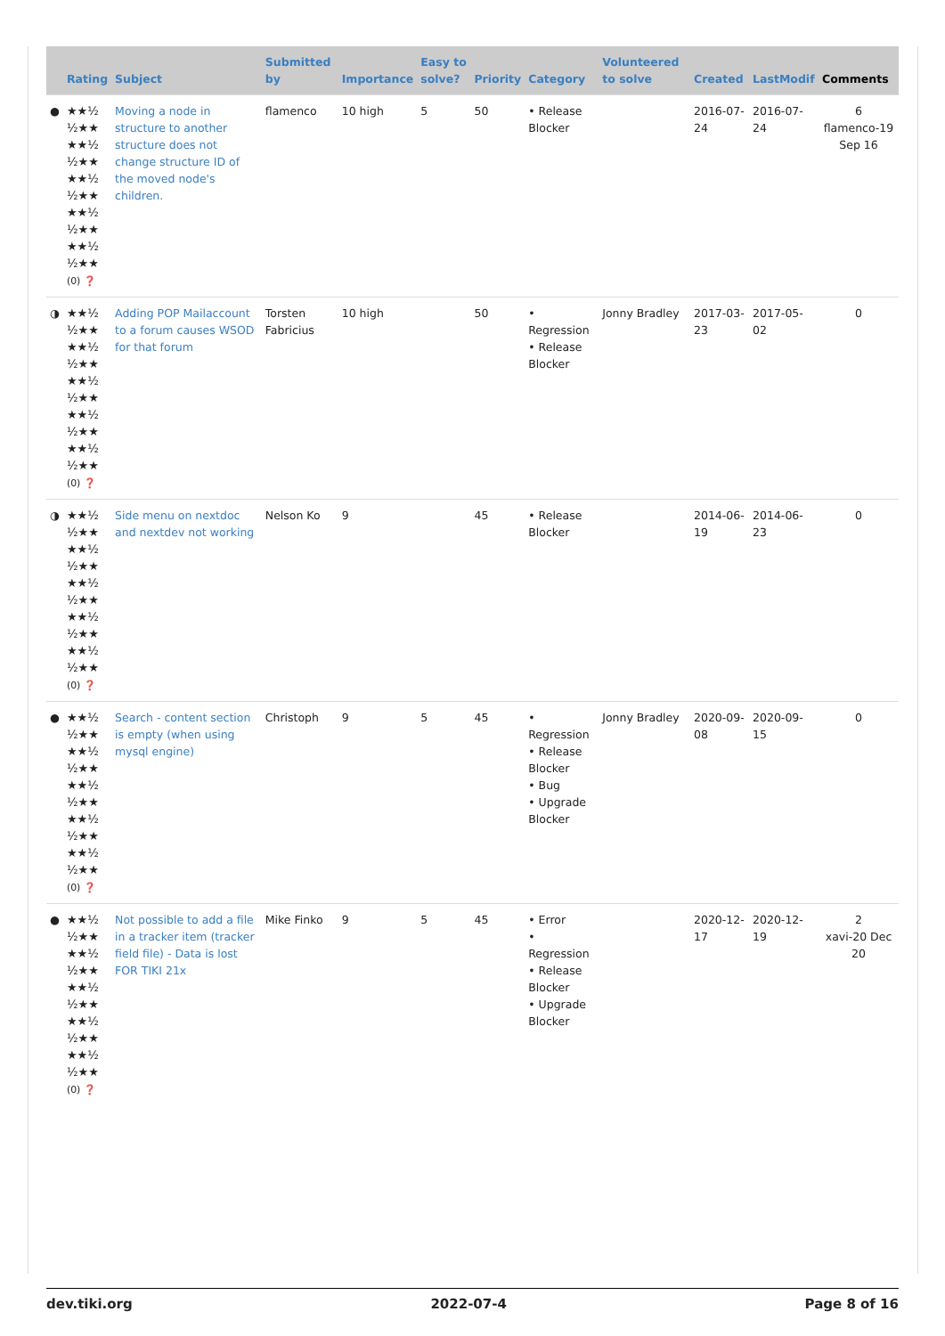| | Rating | Subject | Submitted by | Importance | Easy to solve? | Priority | Category | Volunteered to solve | Created | LastModif | Comments |
| --- | --- | --- | --- | --- | --- | --- | --- | --- | --- | --- | --- |
| ● | ★★½ ½★★ ★★½ ½★★ ★★½ ½★★ ★★½ ½★★ ★★½ ½★★ (0) ❓ | Moving a node in structure to another structure does not change structure ID of the moved node's children. | flamenco | 10 high | 5 | 50 | • Release Blocker | | 2016-07-24 | 2016-07-24 | 6 flamenco-19 Sep 16 |
| ◑ | ★★½ ½★★ ★★½ ½★★ ★★½ ½★★ ★★½ ½★★ ★★½ ½★★ (0) ❓ | Adding POP Mailaccount to a forum causes WSOD for that forum | Torsten Fabricius | 10 high | | 50 | • Regression • Release Blocker | Jonny Bradley | 2017-03-23 | 2017-05-02 | 0 |
| ◑ | ★★½ ½★★ ★★½ ½★★ ★★½ ½★★ ★★½ ½★★ ★★½ ½★★ (0) ❓ | Side menu on nextdoc and nextdev not working | Nelson Ko | 9 | | 45 | • Release Blocker | | 2014-06-19 | 2014-06-23 | 0 |
| ● | ★★½ ½★★ ★★½ ½★★ ★★½ ½★★ ★★½ ½★★ ★★½ ½★★ (0) ❓ | Search - content section is empty (when using mysql engine) | Christoph | 9 | 5 | 45 | • Regression • Release Blocker • Bug • Upgrade Blocker | Jonny Bradley | 2020-09-08 | 2020-09-15 | 0 |
| ● | ★★½ ½★★ ★★½ ½★★ ★★½ ½★★ ★★½ ½★★ ★★½ ½★★ (0) ❓ | Not possible to add a file in a tracker item (tracker field file) - Data is lost FOR TIKI 21x | Mike Finko | 9 | 5 | 45 | • Error • Regression • Release Blocker • Upgrade Blocker | | 2020-12-17 | 2020-12-19 | 2 xavi-20 Dec 20 |
dev.tiki.org 2022-07-4 Page 8 of 16